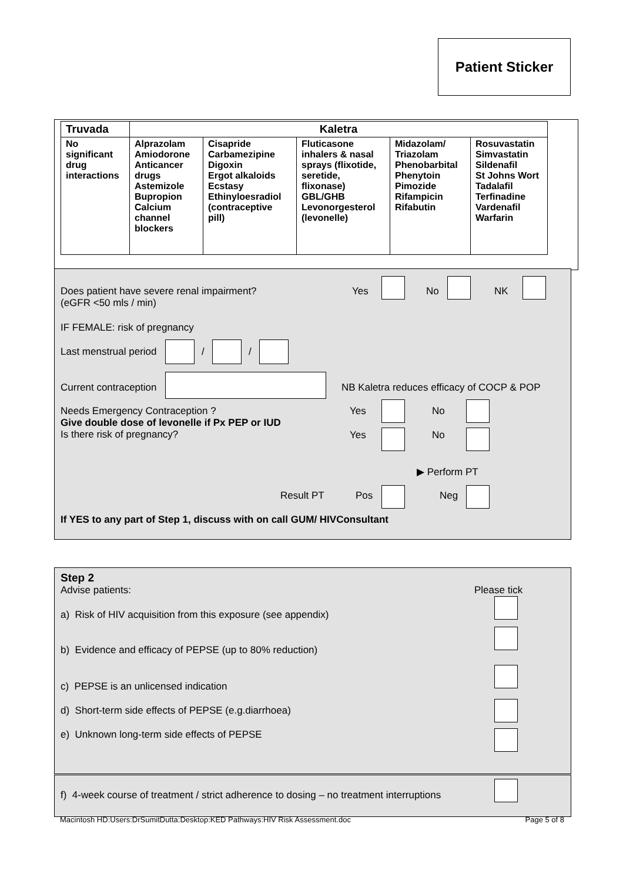Patient Sticker
| Truvada | Kaletra | | | | |
| --- | --- | --- | --- | --- | --- |
| No significant drug interactions | Alprazolam Amiodorone Anticancer drugs Astemizole Bupropion Calcium channel blockers | Cisapride Carbamezipine Digoxin Ergot alkaloids Ecstasy Ethinyloesradiol (contraceptive pill) | Fluticasone inhalers & nasal sprays (flixotide, seretide, flixonase) GBL/GHB Levonorgesterol (levonelle) | Midazolam/ Triazolam Phenobarbital Phenytoin Pimozide Rifampicin Rifabutin | Rosuvastatin Simvastatin Sildenafil St Johns Wort Tadalafil Terfinadine Vardenafil Warfarin |
Does patient have severe renal impairment?
(eGFR <50 mls / min)
Yes No NK
IF FEMALE: risk of pregnancy
Last menstrual period / /
Current contraception
NB Kaletra reduces efficacy of COCP & POP
Needs Emergency Contraception ?
Give double dose of levonelle if Px PEP or IUD
Is there risk of pregnancy?
Yes No
Yes No
▶ Perform PT
Result PT Pos Neg
If YES to any part of Step 1, discuss with on call GUM/ HIVConsultant
Step 2
Advise patients:
Please tick
a) Risk of HIV acquisition from this exposure (see appendix)
b) Evidence and efficacy of PEPSE (up to 80% reduction)
c) PEPSE is an unlicensed indication
d) Short-term side effects of PEPSE (e.g.diarrhoea)
e) Unknown long-term side effects of PEPSE
f) 4-week course of treatment / strict adherence to dosing – no treatment interruptions
Macintosh HD:Users:DrSumitDutta:Desktop:KED Pathways:HIV Risk Assessment.doc Page 5 of 8